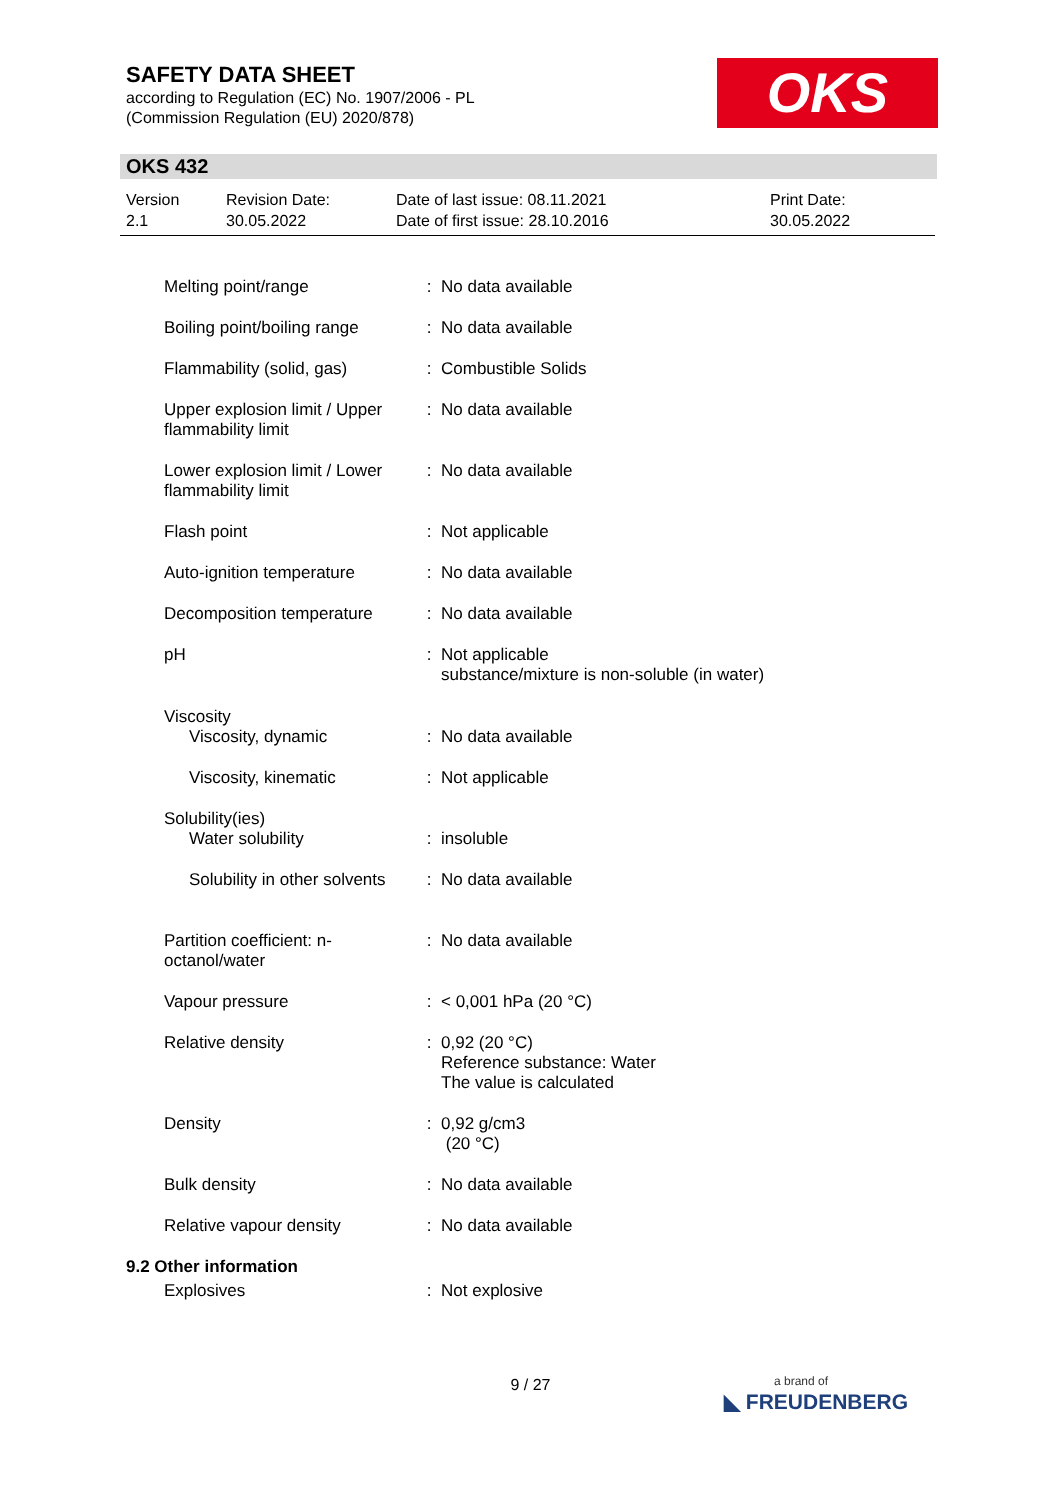SAFETY DATA SHEET
according to Regulation (EC) No. 1907/2006 - PL
(Commission Regulation (EU) 2020/878)
OKS
OKS 432
| Version 2.1 | Revision Date: 30.05.2022 | Date of last issue: 08.11.2021 Date of first issue: 28.10.2016 | Print Date: 30.05.2022 |
| Melting point/range | : | No data available |
| Boiling point/boiling range | : | No data available |
| Flammability (solid, gas) | : | Combustible Solids |
| Upper explosion limit / Upper flammability limit | : | No data available |
| Lower explosion limit / Lower flammability limit | : | No data available |
| Flash point | : | Not applicable |
| Auto-ignition temperature | : | No data available |
| Decomposition temperature | : | No data available |
| pH | : | Not applicable substance/mixture is non-soluble (in water) |
| Viscosity | | |
| Viscosity, dynamic | : | No data available |
| Viscosity, kinematic | : | Not applicable |
| Solubility(ies) | | |
| Water solubility | : | insoluble |
| Solubility in other solvents | : | No data available |
| Partition coefficient: n-octanol/water | : | No data available |
| Vapour pressure | : | < 0,001 hPa (20 °C) |
| Relative density | : | 0,92 (20 °C) Reference substance: Water The value is calculated |
| Density | : | 0,92 g/cm3 (20 °C) |
| Bulk density | : | No data available |
| Relative vapour density | : | No data available |
9.2 Other information
| Explosives | : | Not explosive |
9 / 27
a brand of
◣ FREUDENBERG